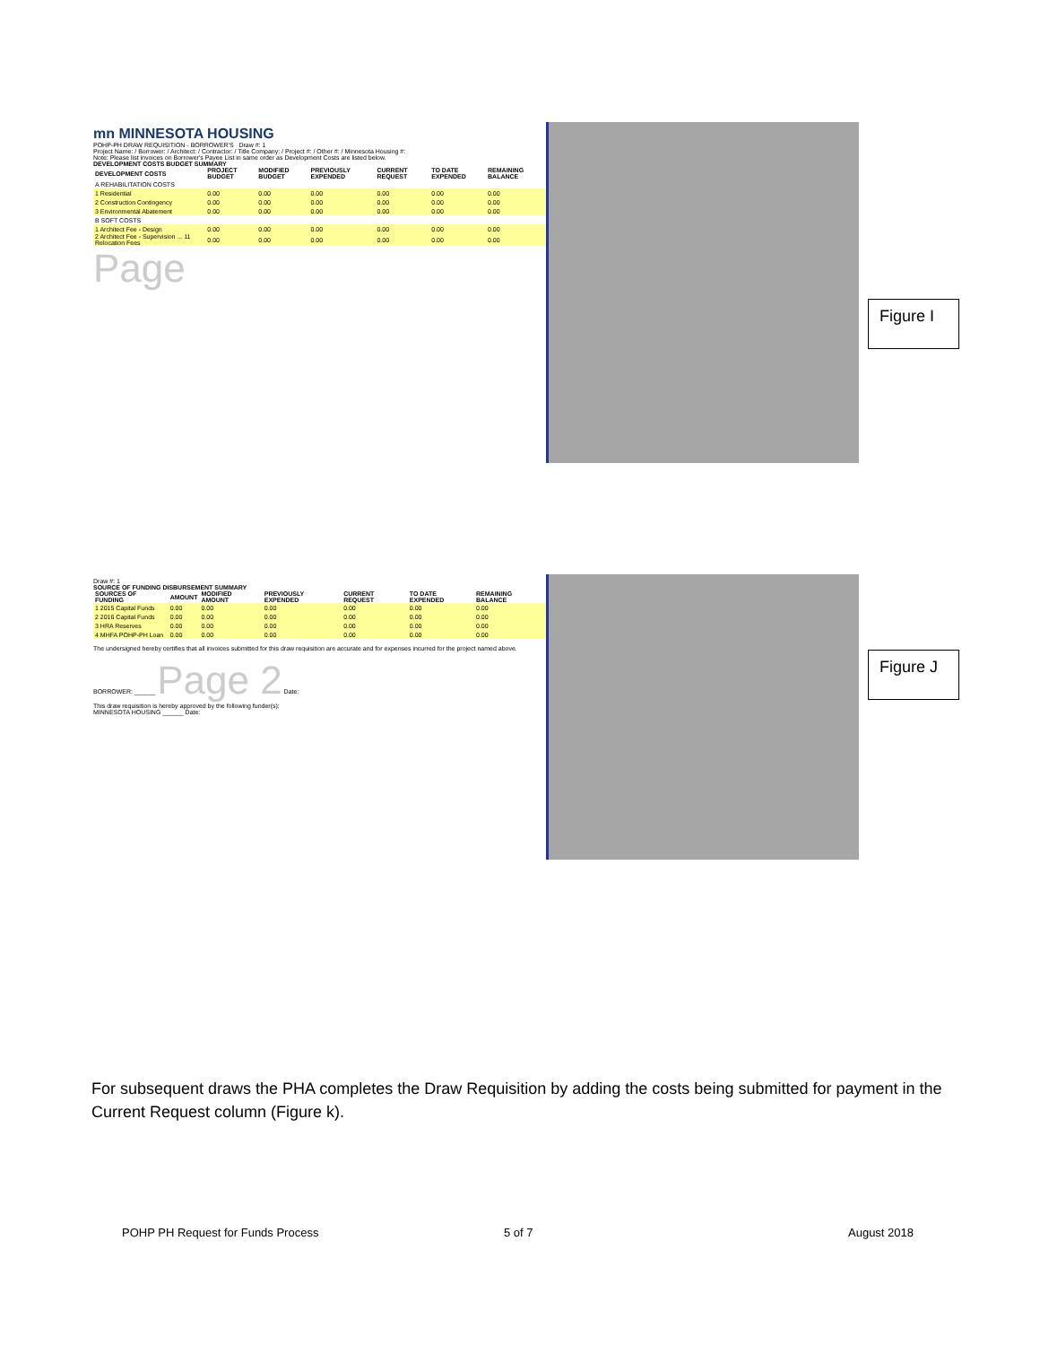mn MINNESOTA HOUSING
POHP-PH DRAW REQUISITION - BORROWER'S Draw #: 1
Project Name: / Borrower: / Architect: / Contractor: / Title Company: / Project #: / Other #: / Minnesota Housing #:
Note: Please list invoices on Borrower's Payee List in same order as Development Costs are listed below.
DEVELOPMENT COSTS BUDGET SUMMARY
| DEVELOPMENT COSTS | PROJECT BUDGET | MODIFIED BUDGET | PREVIOUSLY EXPENDED | CURRENT REQUEST | TO DATE EXPENDED | REMAINING BALANCE |
| --- | --- | --- | --- | --- | --- | --- |
| A REHABILITATION COSTS | | | | | | |
| 1 Residential | 0.00 | 0.00 | 0.00 | 0.00 | 0.00 | 0.00 |
| 2 Construction Contingency | 0.00 | 0.00 | 0.00 | 0.00 | 0.00 | 0.00 |
| 3 Environmental Abatement | 0.00 | 0.00 | 0.00 | 0.00 | 0.00 | 0.00 |
| B SOFT COSTS | | | | | | |
| 1 Architect Fee - Design | 0.00 | 0.00 | 0.00 | 0.00 | 0.00 | 0.00 |
| 2 Architect Fee - Supervision ... 11 Relocation Fees | 0.00 | 0.00 | 0.00 | 0.00 | 0.00 | 0.00 |
Page
Figure I
Draw #: 1
SOURCE OF FUNDING DISBURSEMENT SUMMARY
| SOURCES OF FUNDING | AMOUNT | MODIFIED AMOUNT | PREVIOUSLY EXPENDED | CURRENT REQUEST | TO DATE EXPENDED | REMAINING BALANCE |
| --- | --- | --- | --- | --- | --- | --- |
| 1 2015 Capital Funds | 0.00 | 0.00 | 0.00 | 0.00 | 0.00 | 0.00 |
| 2 2016 Capital Funds | 0.00 | 0.00 | 0.00 | 0.00 | 0.00 | 0.00 |
| 3 HRA Reserves | 0.00 | 0.00 | 0.00 | 0.00 | 0.00 | 0.00 |
| 4 MHFA POHP-PH Loan | 0.00 | 0.00 | 0.00 | 0.00 | 0.00 | 0.00 |
The undersigned hereby certifies that all invoices submitted for this draw requisition are accurate and for expenses incurred for the project named above.
BORROWER: ______ Page 2 Date:
This draw requisition is hereby approved by the following funder(s):
MINNESOTA HOUSING ______ Date:
Figure J
For subsequent draws the PHA completes the Draw Requisition by adding the costs being submitted for payment in the Current Request column (Figure k).
POHP PH Request for Funds Process
5 of 7 August 2018